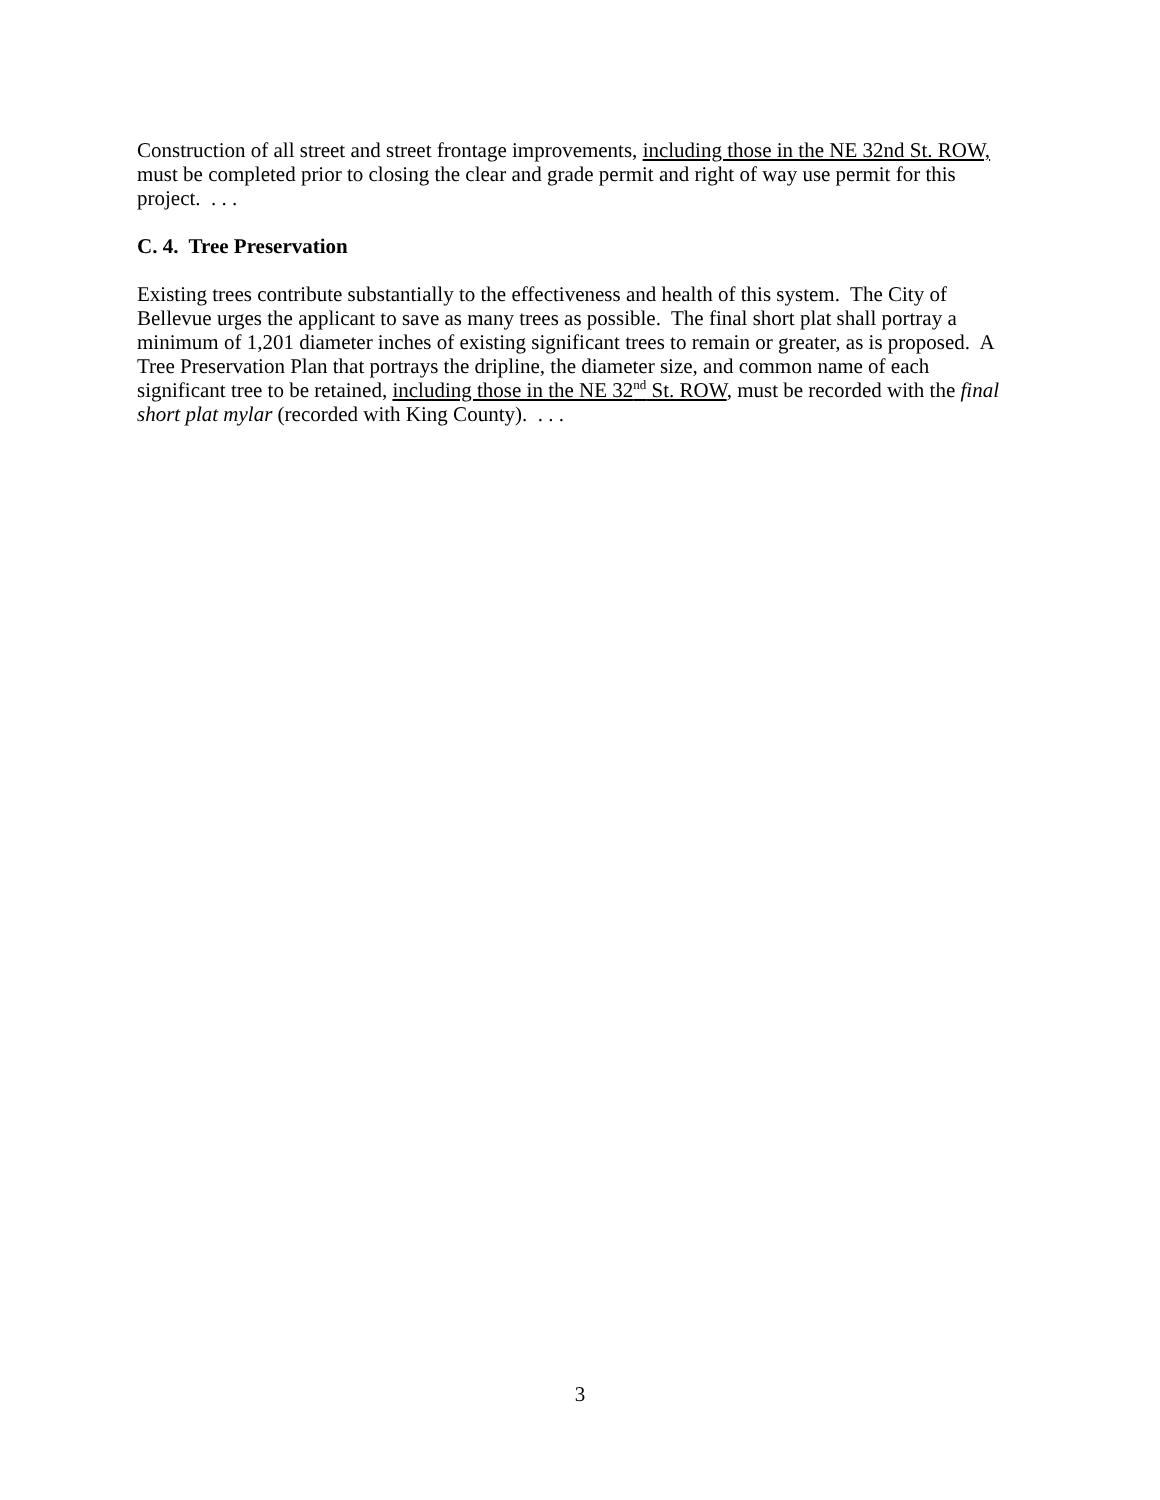Construction of all street and street frontage improvements, including those in the NE 32nd St. ROW, must be completed prior to closing the clear and grade permit and right of way use permit for this project. . . .
C. 4. Tree Preservation
Existing trees contribute substantially to the effectiveness and health of this system. The City of Bellevue urges the applicant to save as many trees as possible. The final short plat shall portray a minimum of 1,201 diameter inches of existing significant trees to remain or greater, as is proposed. A Tree Preservation Plan that portrays the dripline, the diameter size, and common name of each significant tree to be retained, including those in the NE 32<sup>nd</sup> St. ROW, must be recorded with the final short plat mylar (recorded with King County). . . .
3